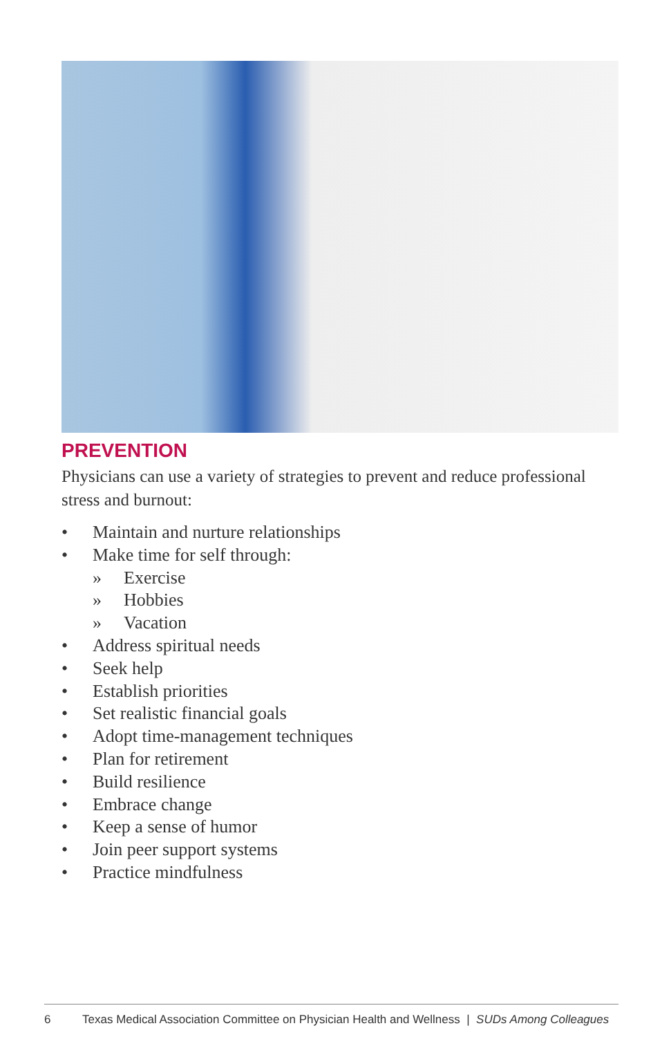PREVENTION
Physicians can use a variety of strategies to prevent and reduce professional stress and burnout:
• Maintain and nurture relationships
• Make time for self through:
» Exercise
» Hobbies
» Vacation
• Address spiritual needs
• Seek help
• Establish priorities
• Set realistic financial goals
• Adopt time-management techniques
• Plan for retirement
• Build resilience
• Embrace change
• Keep a sense of humor
• Join peer support systems
• Practice mindfulness
6 Texas Medical Association Committee on Physician Health and Wellness | SUDs Among Colleagues